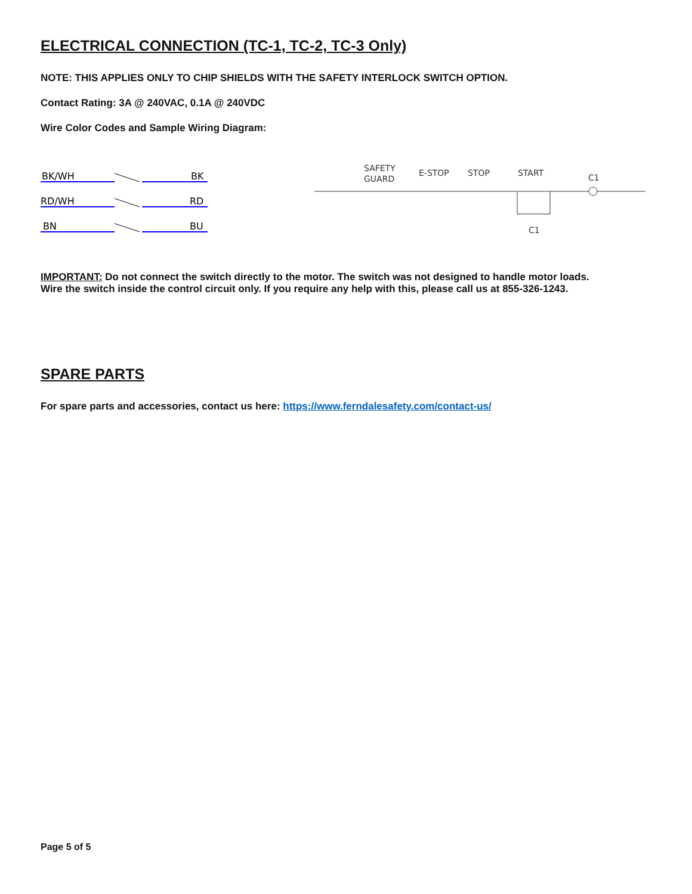ELECTRICAL CONNECTION (TC-1, TC-2, TC-3 Only)
NOTE: THIS APPLIES ONLY TO CHIP SHIELDS WITH THE SAFETY INTERLOCK SWITCH OPTION.
Contact Rating: 3A @ 240VAC, 0.1A @ 240VDC
Wire Color Codes and Sample Wiring Diagram:
BK/WH
BK
RD/WH
RD
BN
BU
SAFETY
GUARD
E-STOP
STOP
START
C1
C1
IMPORTANT: Do not connect the switch directly to the motor. The switch was not designed to handle motor loads.
Wire the switch inside the control circuit only. If you require any help with this, please call us at 855-326-1243.
SPARE PARTS
For spare parts and accessories, contact us here: https://www.ferndalesafety.com/contact-us/
Page 5 of 5